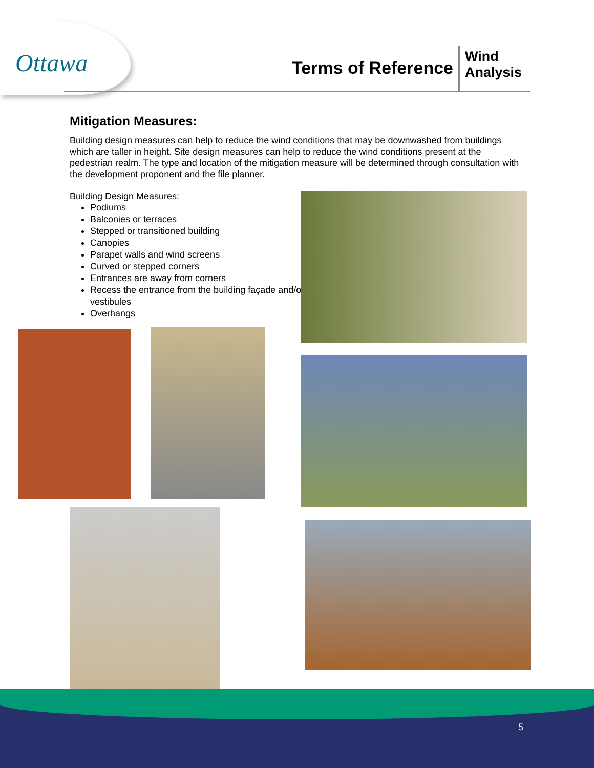Ottawa
Terms of Reference
Wind
Analysis
Mitigation Measures:
Building design measures can help to reduce the wind conditions that may be downwashed from buildings which are taller in height. Site design measures can help to reduce the wind conditions present at the pedestrian realm. The type and location of the mitigation measure will be determined through consultation with the development proponent and the file planner.
Building Design Measures:
Podiums
Balconies or terraces
Stepped or transitioned building
Canopies
Parapet walls and wind screens
Curved or stepped corners
Entrances are away from corners
Recess the entrance from the building façade and/or vestibules
Overhangs
5